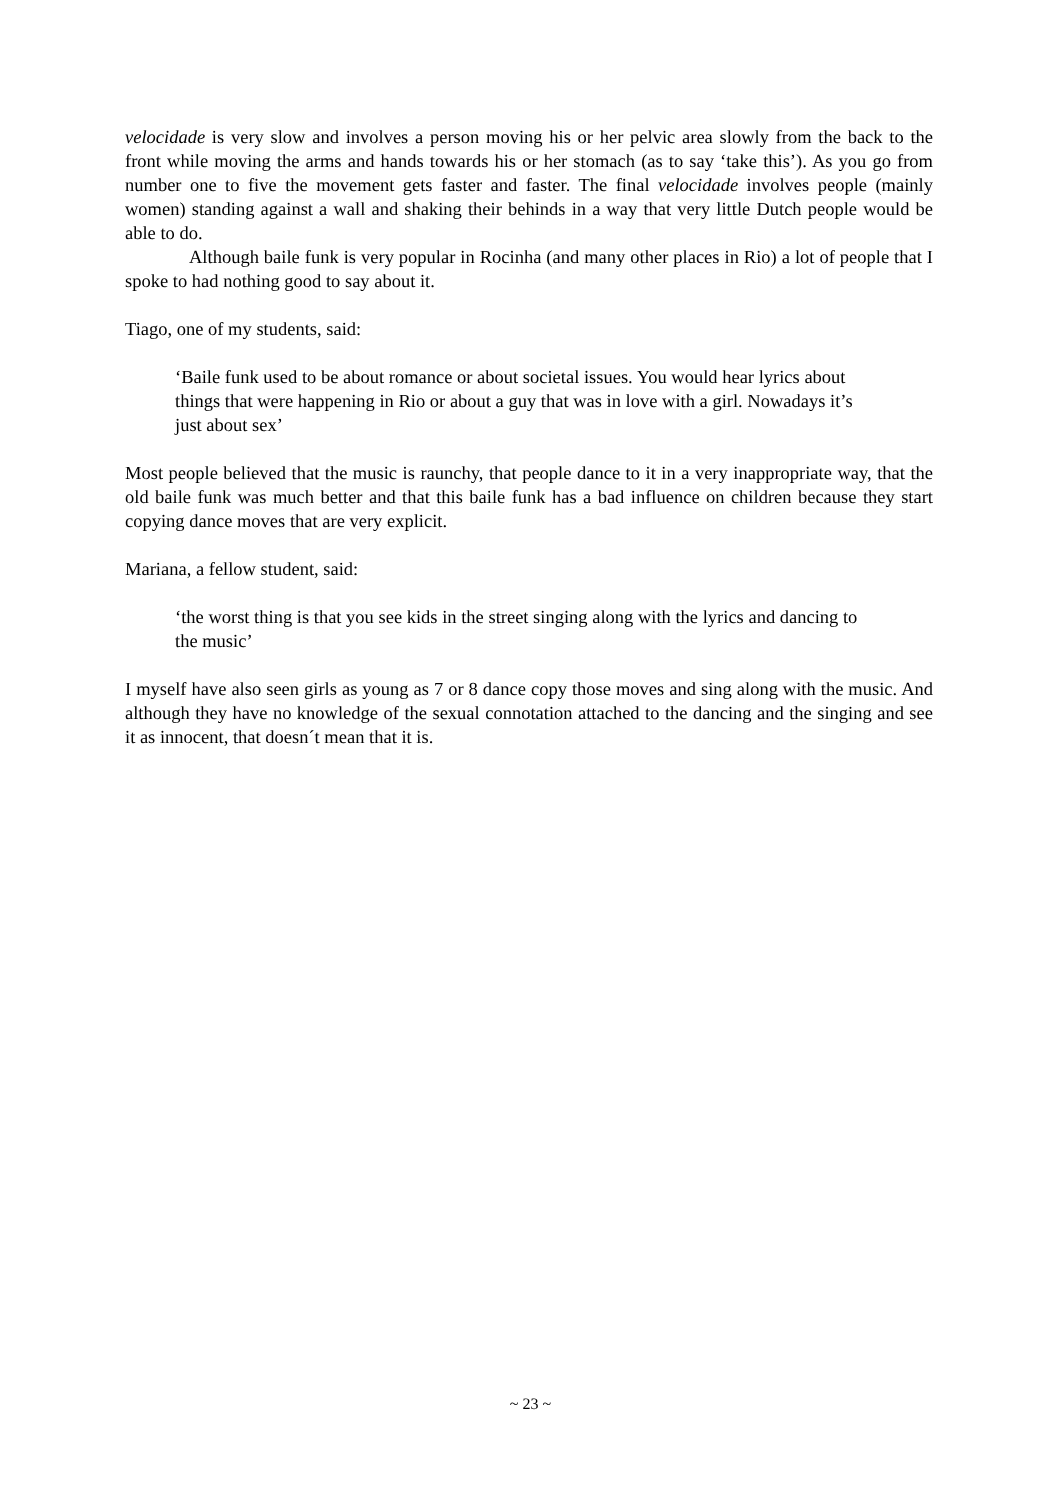velocidade is very slow and involves a person moving his or her pelvic area slowly from the back to the front while moving the arms and hands towards his or her stomach (as to say ‘take this’). As you go from number one to five the movement gets faster and faster. The final velocidade involves people (mainly women) standing against a wall and shaking their behinds in a way that very little Dutch people would be able to do.
Although baile funk is very popular in Rocinha (and many other places in Rio) a lot of people that I spoke to had nothing good to say about it.
Tiago, one of my students, said:
‘Baile funk used to be about romance or about societal issues. You would hear lyrics about things that were happening in Rio or about a guy that was in love with a girl. Nowadays it’s just about sex’
Most people believed that the music is raunchy, that people dance to it in a very inappropriate way, that the old baile funk was much better and that this baile funk has a bad influence on children because they start copying dance moves that are very explicit.
Mariana, a fellow student, said:
‘the worst thing is that you see kids in the street singing along with the lyrics and dancing to the music’
I myself have also seen girls as young as 7 or 8 dance copy those moves and sing along with the music. And although they have no knowledge of the sexual connotation attached to the dancing and the singing and see it as innocent, that doesn´t mean that it is.
~ 23 ~